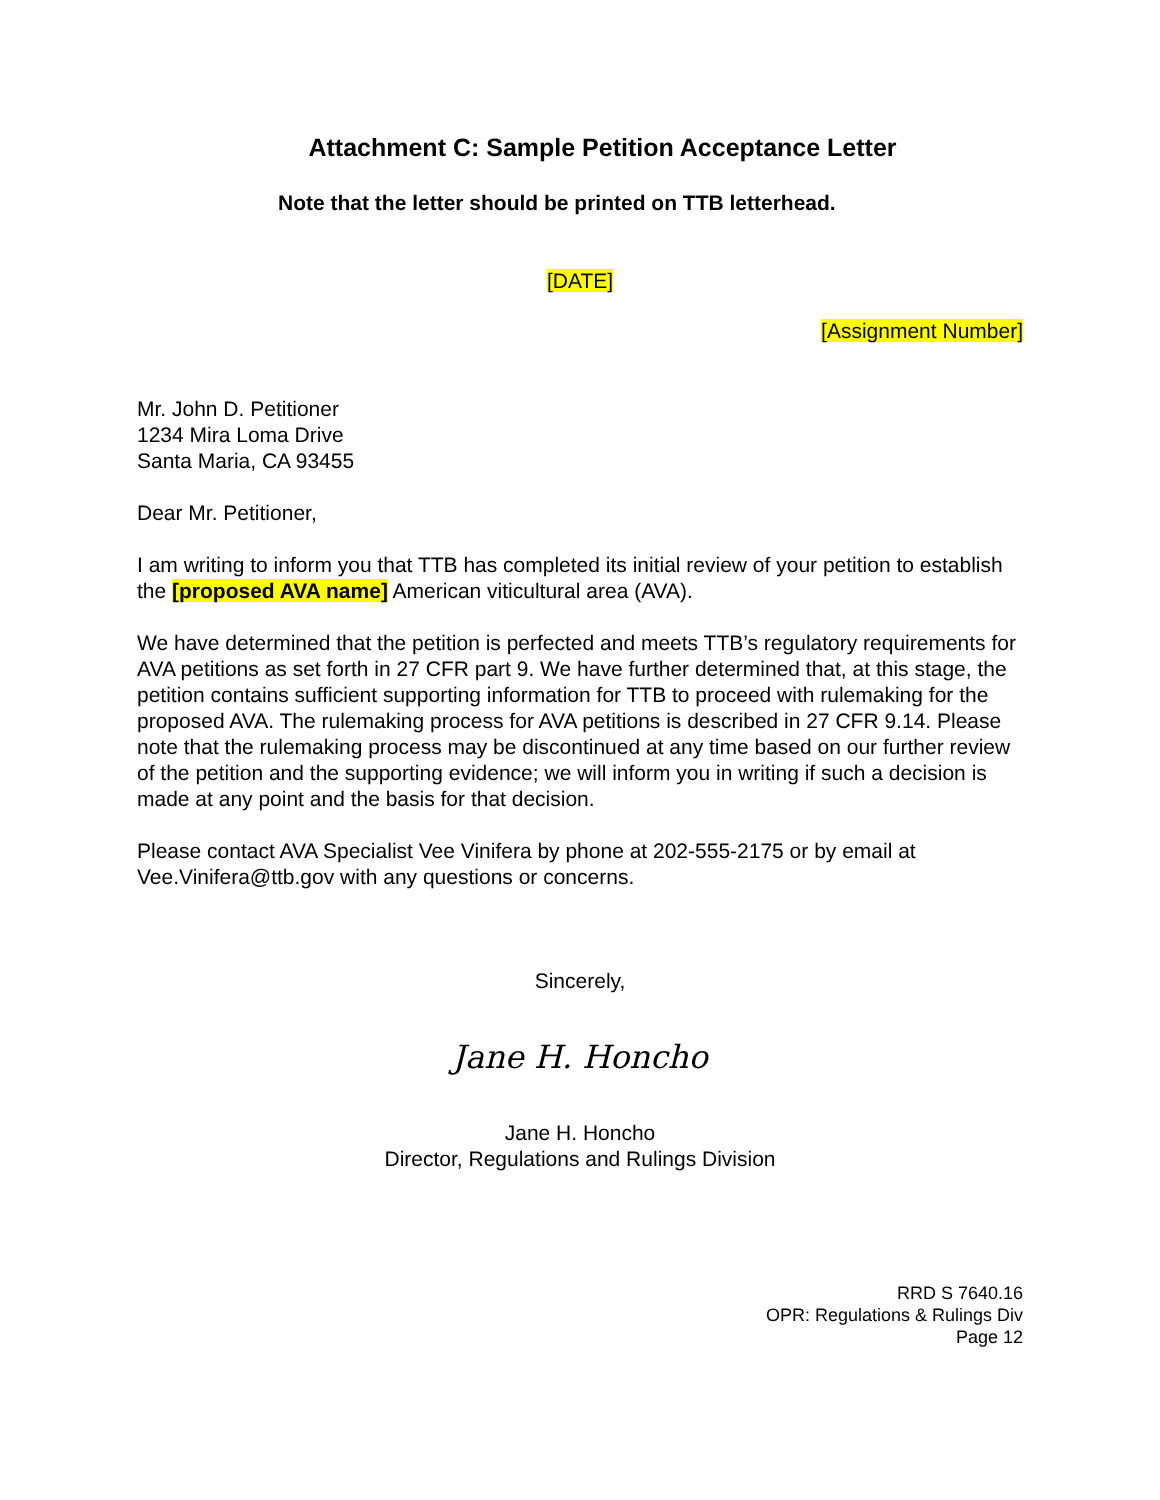Attachment C: Sample Petition Acceptance Letter
Note that the letter should be printed on TTB letterhead.
[DATE]
[Assignment Number]
Mr. John D. Petitioner
1234 Mira Loma Drive
Santa Maria, CA 93455
Dear Mr. Petitioner,
I am writing to inform you that TTB has completed its initial review of your petition to establish the [proposed AVA name] American viticultural area (AVA).
We have determined that the petition is perfected and meets TTB’s regulatory requirements for AVA petitions as set forth in 27 CFR part 9. We have further determined that, at this stage, the petition contains sufficient supporting information for TTB to proceed with rulemaking for the proposed AVA. The rulemaking process for AVA petitions is described in 27 CFR 9.14. Please note that the rulemaking process may be discontinued at any time based on our further review of the petition and the supporting evidence; we will inform you in writing if such a decision is made at any point and the basis for that decision.
Please contact AVA Specialist Vee Vinifera by phone at 202-555-2175 or by email at Vee.Vinifera@ttb.gov with any questions or concerns.
Sincerely,
Jane H. Honcho
Jane H. Honcho
Director, Regulations and Rulings Division
RRD S 7640.16
OPR: Regulations & Rulings Div
Page 12